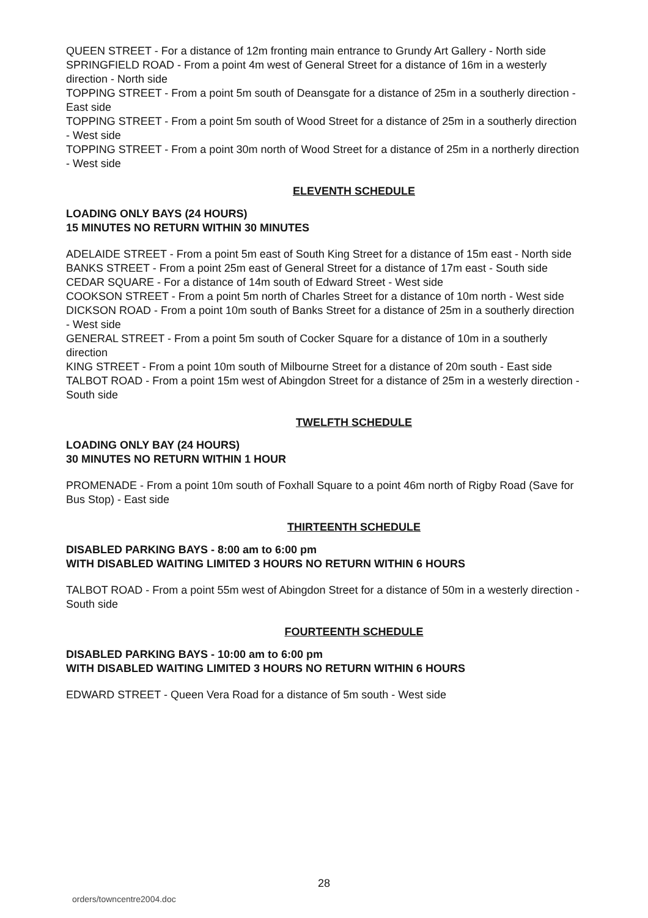QUEEN STREET - For a distance of 12m fronting main entrance to Grundy Art Gallery - North side
SPRINGFIELD ROAD - From a point 4m west of General Street for a distance of 16m in a westerly direction - North side
TOPPING STREET - From a point 5m south of Deansgate for a distance of 25m in a southerly direction - East side
TOPPING STREET - From a point 5m south of Wood Street for a distance of 25m in a southerly direction - West side
TOPPING STREET - From a point 30m north of Wood Street for a distance of 25m in a northerly direction - West side
ELEVENTH SCHEDULE
LOADING ONLY BAYS (24 HOURS)
15 MINUTES NO RETURN WITHIN 30 MINUTES
ADELAIDE STREET - From a point 5m east of South King Street for a distance of 15m east - North side
BANKS STREET - From a point 25m east of General Street for a distance of 17m east - South side
CEDAR SQUARE - For a distance of 14m south of Edward Street - West side
COOKSON STREET - From a point 5m north of Charles Street for a distance of 10m north - West side
DICKSON ROAD - From a point 10m south of Banks Street for a distance of 25m in a southerly direction - West side
GENERAL STREET - From a point 5m south of Cocker Square for a distance of 10m in a southerly direction
KING STREET - From a point 10m south of Milbourne Street for a distance of 20m south - East side
TALBOT ROAD - From a point 15m west of Abingdon Street for a distance of 25m in a westerly direction - South side
TWELFTH SCHEDULE
LOADING ONLY BAY (24 HOURS)
30 MINUTES NO RETURN WITHIN 1 HOUR
PROMENADE - From a point 10m south of Foxhall Square to a point 46m north of Rigby Road (Save for Bus Stop) - East side
THIRTEENTH SCHEDULE
DISABLED PARKING BAYS - 8:00 am to 6:00 pm
WITH DISABLED WAITING LIMITED 3 HOURS NO RETURN WITHIN 6 HOURS
TALBOT ROAD - From a point 55m west of Abingdon Street for a distance of 50m in a westerly direction - South side
FOURTEENTH SCHEDULE
DISABLED PARKING BAYS - 10:00 am to 6:00 pm
WITH DISABLED WAITING LIMITED 3 HOURS NO RETURN WITHIN 6 HOURS
EDWARD STREET - Queen Vera Road for a distance of 5m south - West side
28
orders/towncentre2004.doc